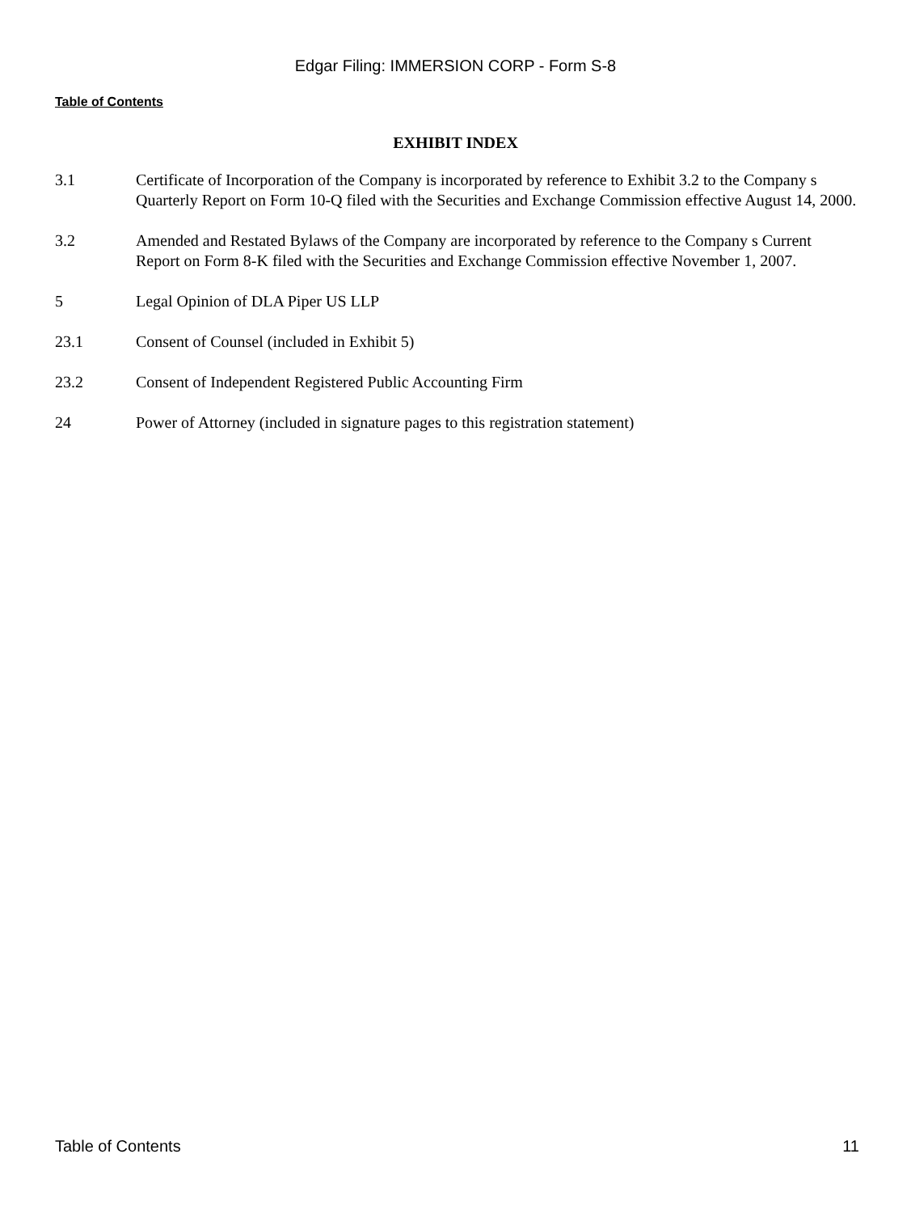Edgar Filing: IMMERSION CORP - Form S-8
Table of Contents
EXHIBIT INDEX
| 3.1 | Certificate of Incorporation of the Company is incorporated by reference to Exhibit 3.2 to the Company s Quarterly Report on Form 10-Q filed with the Securities and Exchange Commission effective August 14, 2000. |
| 3.2 | Amended and Restated Bylaws of the Company are incorporated by reference to the Company s Current Report on Form 8-K filed with the Securities and Exchange Commission effective November 1, 2007. |
| 5 | Legal Opinion of DLA Piper US LLP |
| 23.1 | Consent of Counsel (included in Exhibit 5) |
| 23.2 | Consent of Independent Registered Public Accounting Firm |
| 24 | Power of Attorney (included in signature pages to this registration statement) |
Table of Contents 11